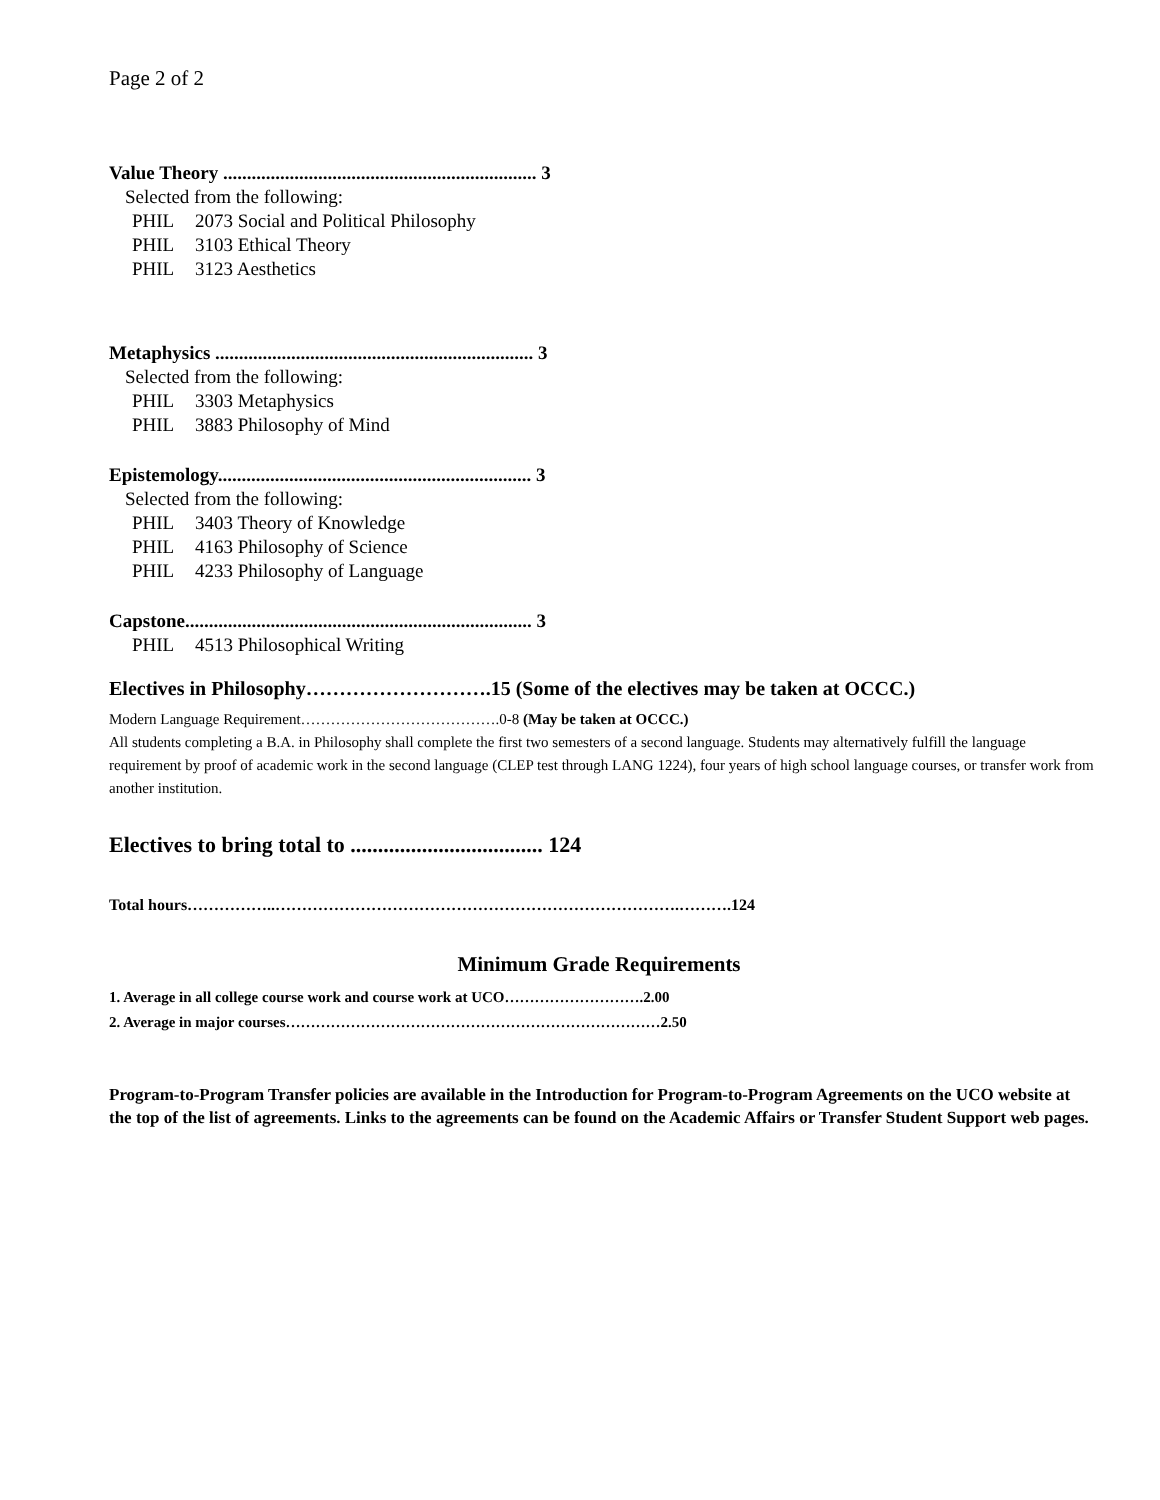Page 2 of 2
Value Theory .................................................................. 3
Selected from the following:
PHIL 2073 Social and Political Philosophy
PHIL 3103 Ethical Theory
PHIL 3123 Aesthetics
Metaphysics ................................................................... 3
Selected from the following:
PHIL 3303 Metaphysics
PHIL 3883 Philosophy of Mind
Epistemology.................................................................. 3
Selected from the following:
PHIL 3403 Theory of Knowledge
PHIL 4163 Philosophy of Science
PHIL 4233 Philosophy of Language
Capstone......................................................................... 3
PHIL 4513 Philosophical Writing
Electives in Philosophy……………………….15 (Some of the electives may be taken at OCCC.)
Modern Language Requirement………………………………….0-8 (May be taken at OCCC.)
All students completing a B.A. in Philosophy shall complete the first two semesters of a second language. Students may alternatively fulfill the language requirement by proof of academic work in the second language (CLEP test through LANG 1224), four years of high school language courses, or transfer work from another institution.
Electives to bring total to ................................... 124
Total hours……………..………………………………………………………………….……….124
Minimum Grade Requirements
1. Average in all college course work and course work at UCO……………………….2.00
2. Average in major courses…………………………………………………………………2.50
Program-to-Program Transfer policies are available in the Introduction for Program-to-Program Agreements on the UCO website at the top of the list of agreements. Links to the agreements can be found on the Academic Affairs or Transfer Student Support web pages.